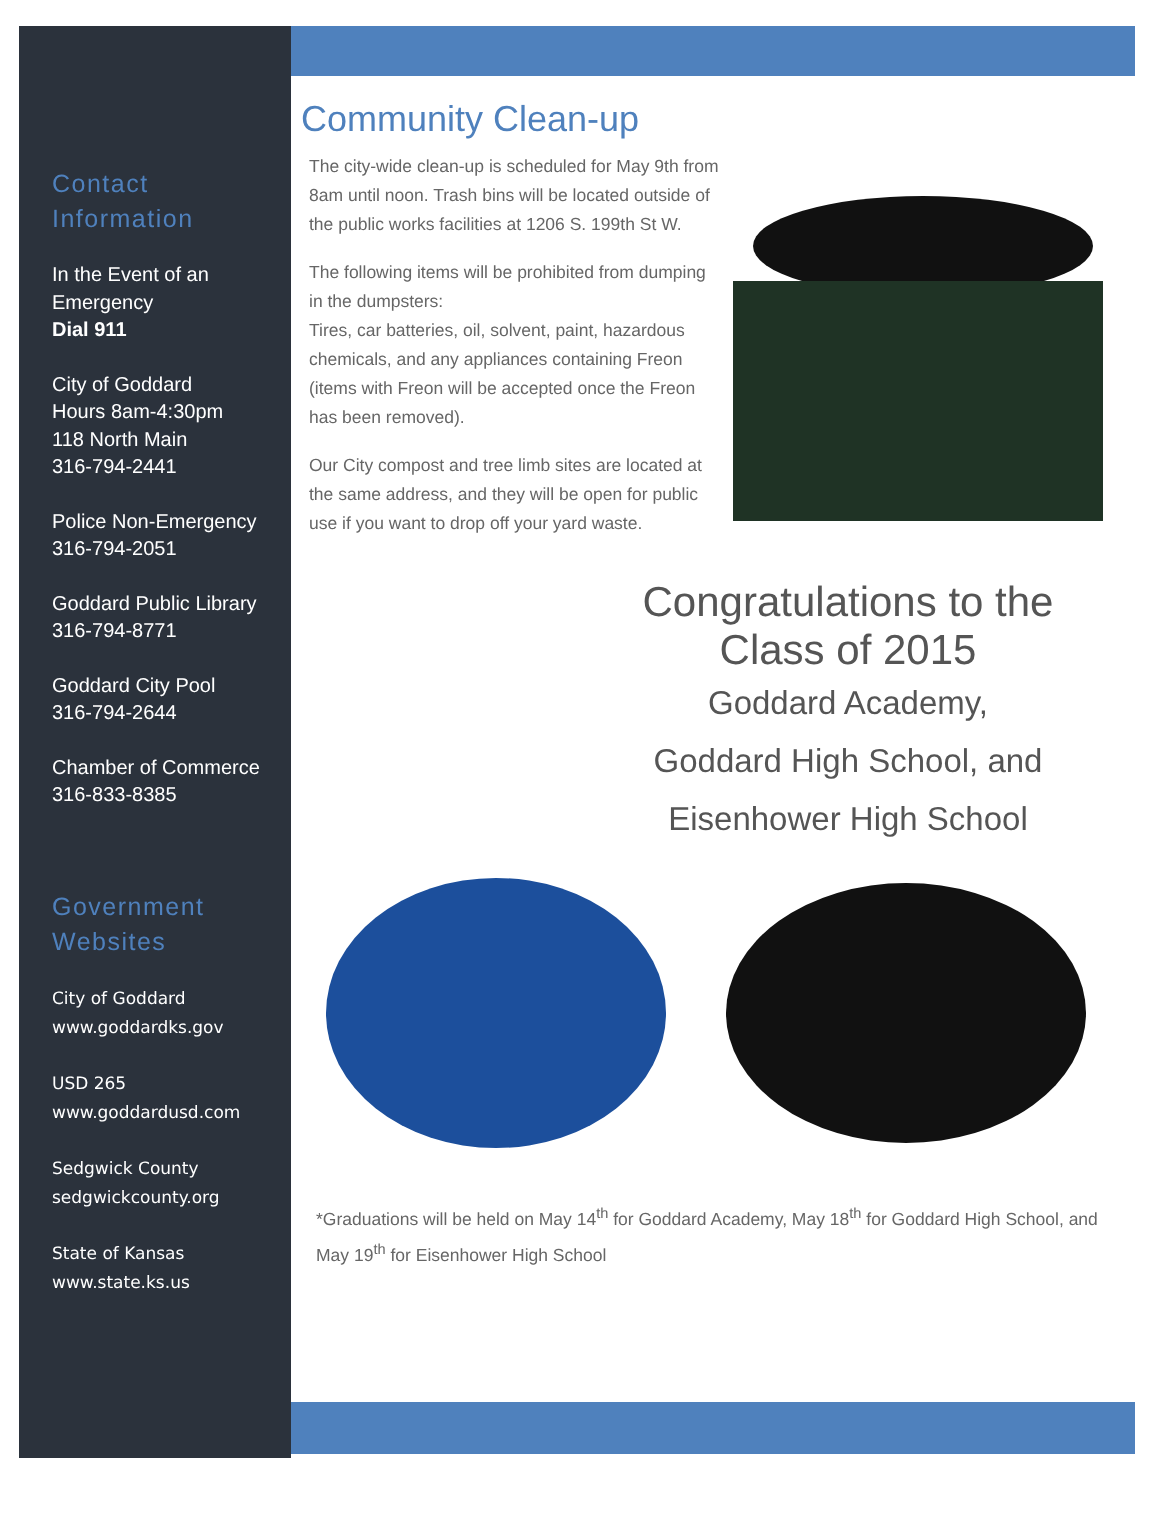Contact Information
In the Event of an Emergency
Dial 911
City of Goddard
Hours 8am-4:30pm
118 North Main
316-794-2441
Police Non-Emergency
316-794-2051
Goddard Public Library
316-794-8771
Goddard City Pool
316-794-2644
Chamber of Commerce
316-833-8385
Government Websites
City of Goddard
www.goddardks.gov
USD 265
www.goddardusd.com
Sedgwick County
sedgwickcounty.org
State of Kansas
www.state.ks.us
Community Clean-up
The city-wide clean-up is scheduled for May 9th from 8am until noon. Trash bins will be located outside of the public works facilities at 1206 S. 199th St W.
The following items will be prohibited from dumping in the dumpsters:
Tires, car batteries, oil, solvent, paint, hazardous chemicals, and any appliances containing Freon (items with Freon will be accepted once the Freon has been removed).
Our City compost and tree limb sites are located at the same address, and they will be open for public use if you want to drop off your yard waste.
Congratulations to the
Class of 2015
Goddard Academy,
Goddard High School, and
Eisenhower High School
*Graduations will be held on May 14<sup>th</sup> for Goddard Academy, May 18<sup>th</sup> for Goddard High School, and May 19<sup>th</sup> for Eisenhower High School